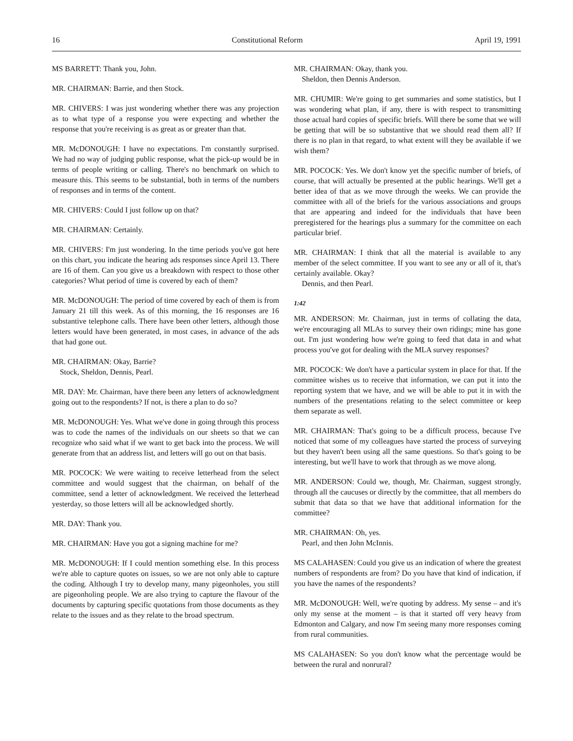16 Constitutional Reform April 19, 1991
MS BARRETT: Thank you, John.
MR. CHAIRMAN: Barrie, and then Stock.
MR. CHIVERS: I was just wondering whether there was any projection as to what type of a response you were expecting and whether the response that you're receiving is as great as or greater than that.
MR. McDONOUGH: I have no expectations. I'm constantly surprised. We had no way of judging public response, what the pick-up would be in terms of people writing or calling. There's no benchmark on which to measure this. This seems to be substantial, both in terms of the numbers of responses and in terms of the content.
MR. CHIVERS: Could I just follow up on that?
MR. CHAIRMAN: Certainly.
MR. CHIVERS: I'm just wondering. In the time periods you've got here on this chart, you indicate the hearing ads responses since April 13. There are 16 of them. Can you give us a breakdown with respect to those other categories? What period of time is covered by each of them?
MR. McDONOUGH: The period of time covered by each of them is from January 21 till this week. As of this morning, the 16 responses are 16 substantive telephone calls. There have been other letters, although those letters would have been generated, in most cases, in advance of the ads that had gone out.
MR. CHAIRMAN: Okay, Barrie?
Stock, Sheldon, Dennis, Pearl.
MR. DAY: Mr. Chairman, have there been any letters of acknowledgment going out to the respondents? If not, is there a plan to do so?
MR. McDONOUGH: Yes. What we've done in going through this process was to code the names of the individuals on our sheets so that we can recognize who said what if we want to get back into the process. We will generate from that an address list, and letters will go out on that basis.
MR. POCOCK: We were waiting to receive letterhead from the select committee and would suggest that the chairman, on behalf of the committee, send a letter of acknowledgment. We received the letterhead yesterday, so those letters will all be acknowledged shortly.
MR. DAY: Thank you.
MR. CHAIRMAN: Have you got a signing machine for me?
MR. McDONOUGH: If I could mention something else. In this process we're able to capture quotes on issues, so we are not only able to capture the coding. Although I try to develop many, many pigeonholes, you still are pigeonholing people. We are also trying to capture the flavour of the documents by capturing specific quotations from those documents as they relate to the issues and as they relate to the broad spectrum.
MR. CHAIRMAN: Okay, thank you.
Sheldon, then Dennis Anderson.
MR. CHUMIR: We're going to get summaries and some statistics, but I was wondering what plan, if any, there is with respect to transmitting those actual hard copies of specific briefs. Will there be some that we will be getting that will be so substantive that we should read them all? If there is no plan in that regard, to what extent will they be available if we wish them?
MR. POCOCK: Yes. We don't know yet the specific number of briefs, of course, that will actually be presented at the public hearings. We'll get a better idea of that as we move through the weeks. We can provide the committee with all of the briefs for the various associations and groups that are appearing and indeed for the individuals that have been preregistered for the hearings plus a summary for the committee on each particular brief.
MR. CHAIRMAN: I think that all the material is available to any member of the select committee. If you want to see any or all of it, that's certainly available. Okay?
Dennis, and then Pearl.
1:42
MR. ANDERSON: Mr. Chairman, just in terms of collating the data, we're encouraging all MLAs to survey their own ridings; mine has gone out. I'm just wondering how we're going to feed that data in and what process you've got for dealing with the MLA survey responses?
MR. POCOCK: We don't have a particular system in place for that. If the committee wishes us to receive that information, we can put it into the reporting system that we have, and we will be able to put it in with the numbers of the presentations relating to the select committee or keep them separate as well.
MR. CHAIRMAN: That's going to be a difficult process, because I've noticed that some of my colleagues have started the process of surveying but they haven't been using all the same questions. So that's going to be interesting, but we'll have to work that through as we move along.
MR. ANDERSON: Could we, though, Mr. Chairman, suggest strongly, through all the caucuses or directly by the committee, that all members do submit that data so that we have that additional information for the committee?
MR. CHAIRMAN: Oh, yes.
Pearl, and then John McInnis.
MS CALAHASEN: Could you give us an indication of where the greatest numbers of respondents are from? Do you have that kind of indication, if you have the names of the respondents?
MR. McDONOUGH: Well, we're quoting by address. My sense – and it's only my sense at the moment – is that it started off very heavy from Edmonton and Calgary, and now I'm seeing many more responses coming from rural communities.
MS CALAHASEN: So you don't know what the percentage would be between the rural and nonrural?